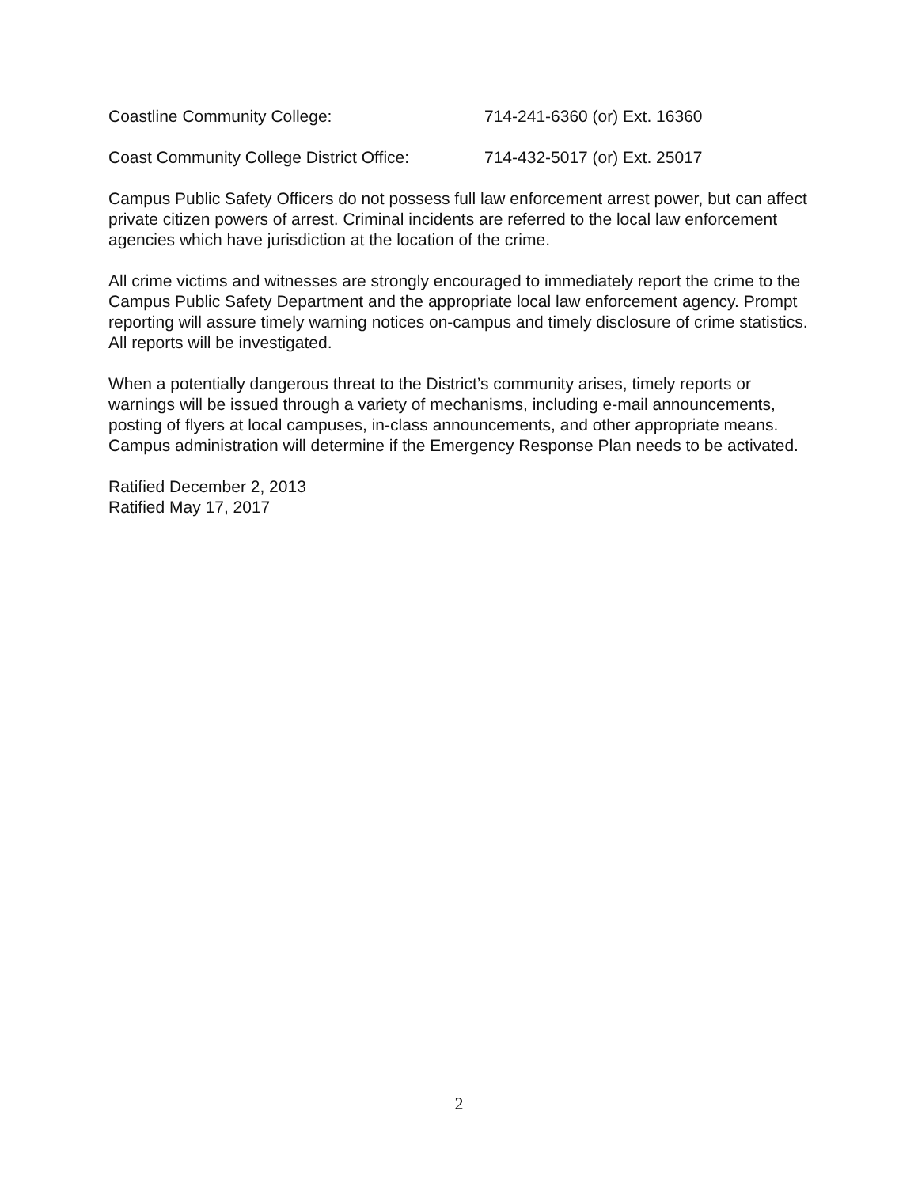Coastline Community College: 714-241-6360 (or) Ext. 16360
Coast Community College District Office: 714-432-5017 (or) Ext. 25017
Campus Public Safety Officers do not possess full law enforcement arrest power, but can affect private citizen powers of arrest. Criminal incidents are referred to the local law enforcement agencies which have jurisdiction at the location of the crime.
All crime victims and witnesses are strongly encouraged to immediately report the crime to the Campus Public Safety Department and the appropriate local law enforcement agency. Prompt reporting will assure timely warning notices on-campus and timely disclosure of crime statistics. All reports will be investigated.
When a potentially dangerous threat to the District’s community arises, timely reports or warnings will be issued through a variety of mechanisms, including e-mail announcements, posting of flyers at local campuses, in-class announcements, and other appropriate means. Campus administration will determine if the Emergency Response Plan needs to be activated.
Ratified December 2, 2013
Ratified May 17, 2017
2